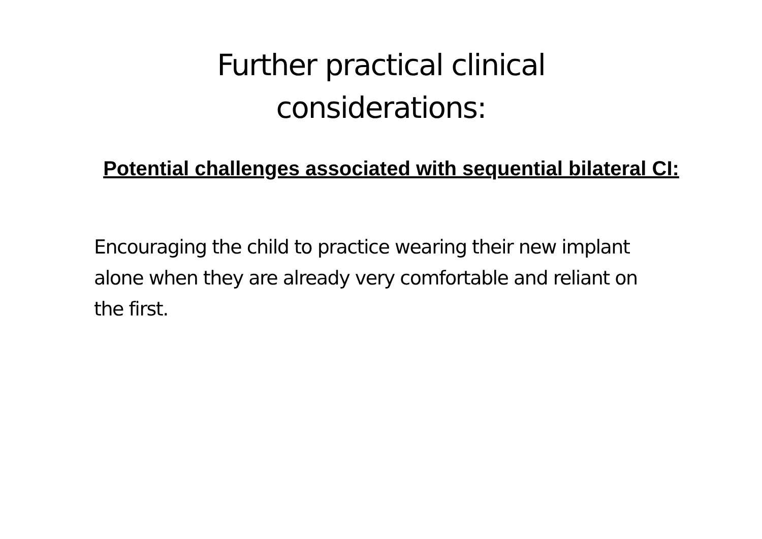Further practical clinical
considerations:
Potential challenges associated with sequential bilateral CI:
Encouraging the child to practice wearing their new implant alone when they are already very comfortable and reliant on the first.